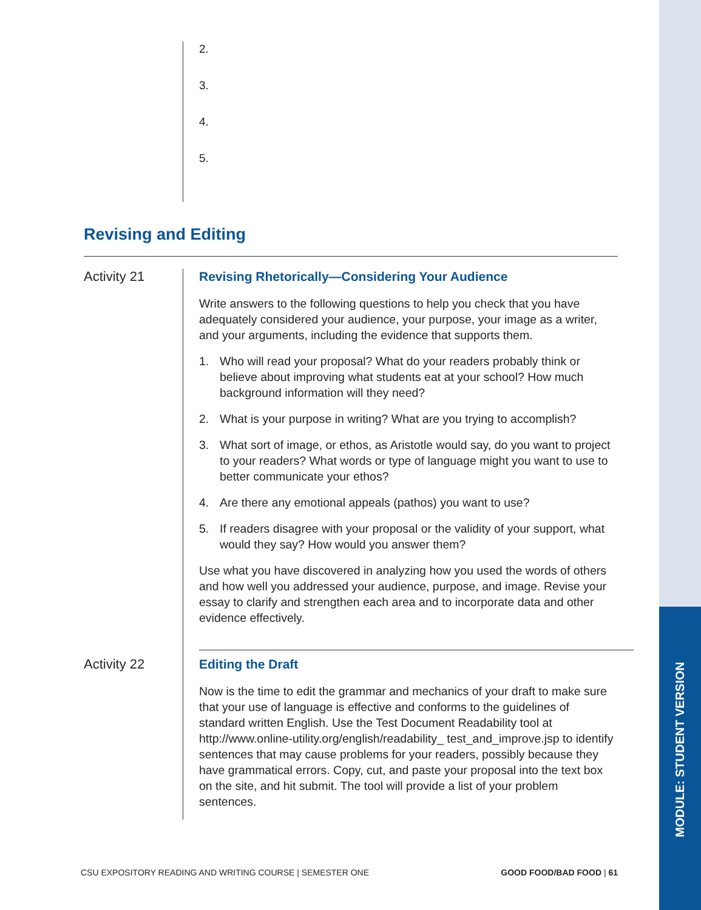MODULE: STUDENT VERSION
2.
3.
4.
5.
Revising and Editing
Activity 21
Revising Rhetorically—Considering Your Audience
Write answers to the following questions to help you check that you have adequately considered your audience, your purpose, your image as a writer, and your arguments, including the evidence that supports them.
1. Who will read your proposal? What do your readers probably think or believe about improving what students eat at your school? How much background information will they need?
2. What is your purpose in writing? What are you trying to accomplish?
3. What sort of image, or ethos, as Aristotle would say, do you want to project to your readers? What words or type of language might you want to use to better communicate your ethos?
4. Are there any emotional appeals (pathos) you want to use?
5. If readers disagree with your proposal or the validity of your support, what would they say? How would you answer them?
Use what you have discovered in analyzing how you used the words of others and how well you addressed your audience, purpose, and image. Revise your essay to clarify and strengthen each area and to incorporate data and other evidence effectively.
Activity 22
Editing the Draft
Now is the time to edit the grammar and mechanics of your draft to make sure that your use of language is effective and conforms to the guidelines of standard written English. Use the Test Document Readability tool at http://www.online-utility.org/english/readability_ test_and_improve.jsp to identify sentences that may cause problems for your readers, possibly because they have grammatical errors. Copy, cut, and paste your proposal into the text box on the site, and hit submit. The tool will provide a list of your problem sentences.
CSU EXPOSITORY READING AND WRITING COURSE | SEMESTER ONE GOOD FOOD/BAD FOOD | 61